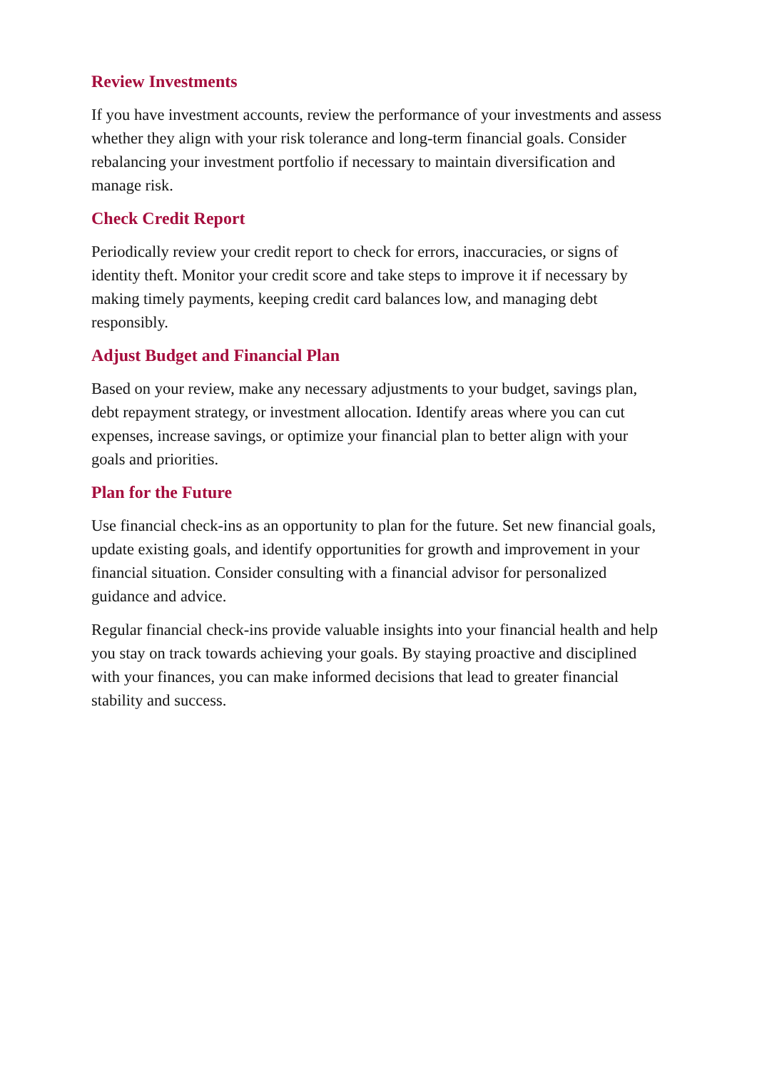Review Investments
If you have investment accounts, review the performance of your investments and assess whether they align with your risk tolerance and long-term financial goals. Consider rebalancing your investment portfolio if necessary to maintain diversification and manage risk.
Check Credit Report
Periodically review your credit report to check for errors, inaccuracies, or signs of identity theft. Monitor your credit score and take steps to improve it if necessary by making timely payments, keeping credit card balances low, and managing debt responsibly.
Adjust Budget and Financial Plan
Based on your review, make any necessary adjustments to your budget, savings plan, debt repayment strategy, or investment allocation. Identify areas where you can cut expenses, increase savings, or optimize your financial plan to better align with your goals and priorities.
Plan for the Future
Use financial check-ins as an opportunity to plan for the future. Set new financial goals, update existing goals, and identify opportunities for growth and improvement in your financial situation. Consider consulting with a financial advisor for personalized guidance and advice.
Regular financial check-ins provide valuable insights into your financial health and help you stay on track towards achieving your goals. By staying proactive and disciplined with your finances, you can make informed decisions that lead to greater financial stability and success.